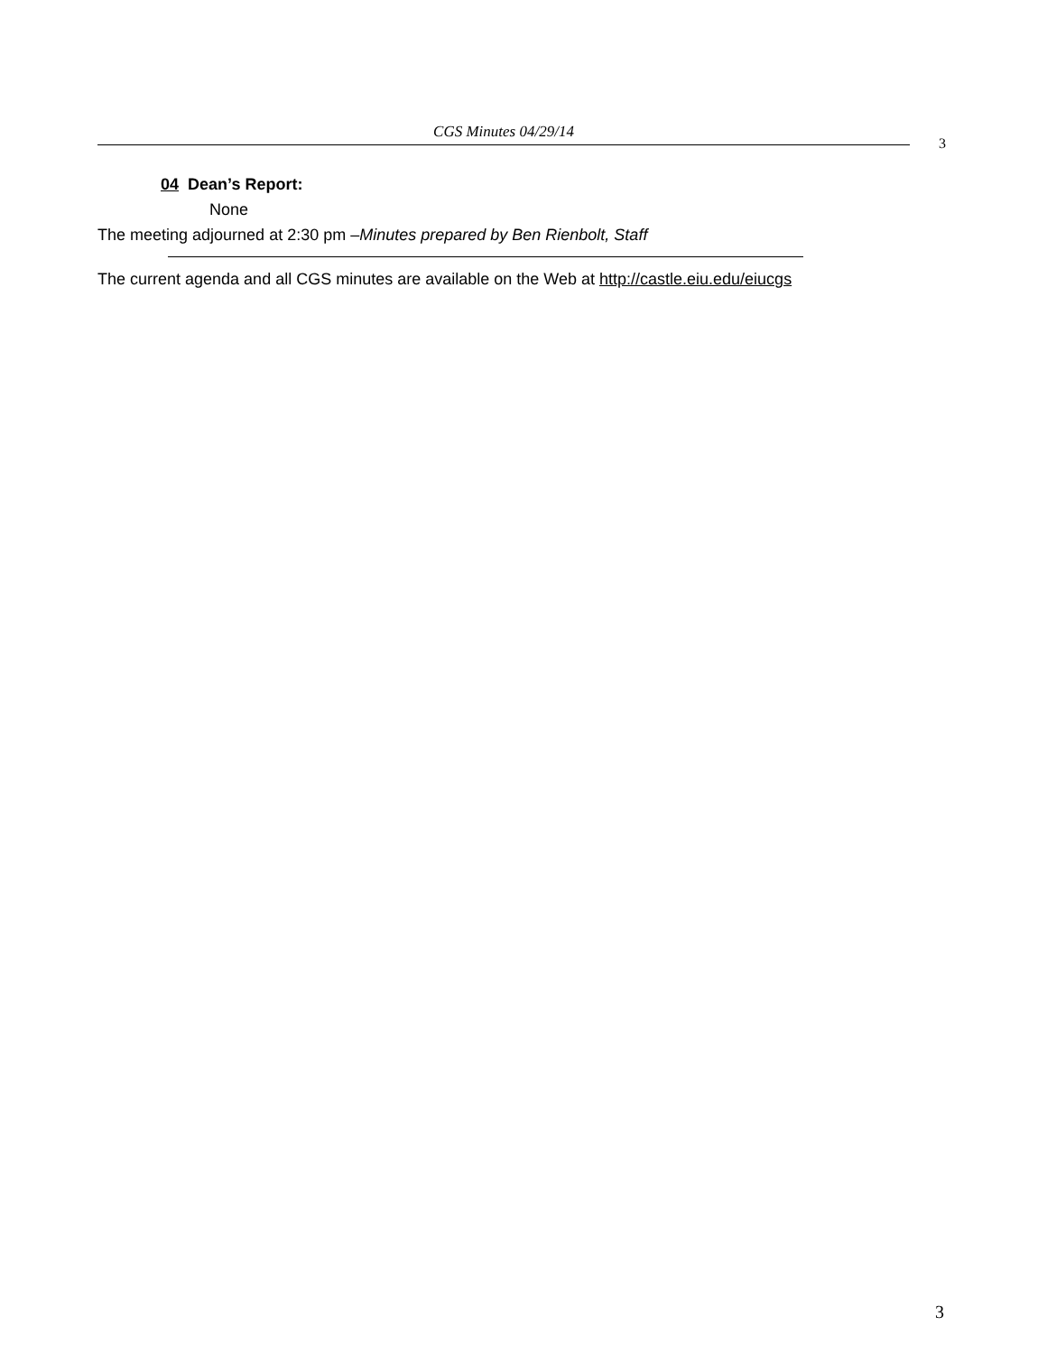CGS Minutes 04/29/14
3
04 Dean’s Report:
None
The meeting adjourned at 2:30 pm –Minutes prepared by Ben Rienbolt, Staff
The current agenda and all CGS minutes are available on the Web at http://castle.eiu.edu/eiucgs
3